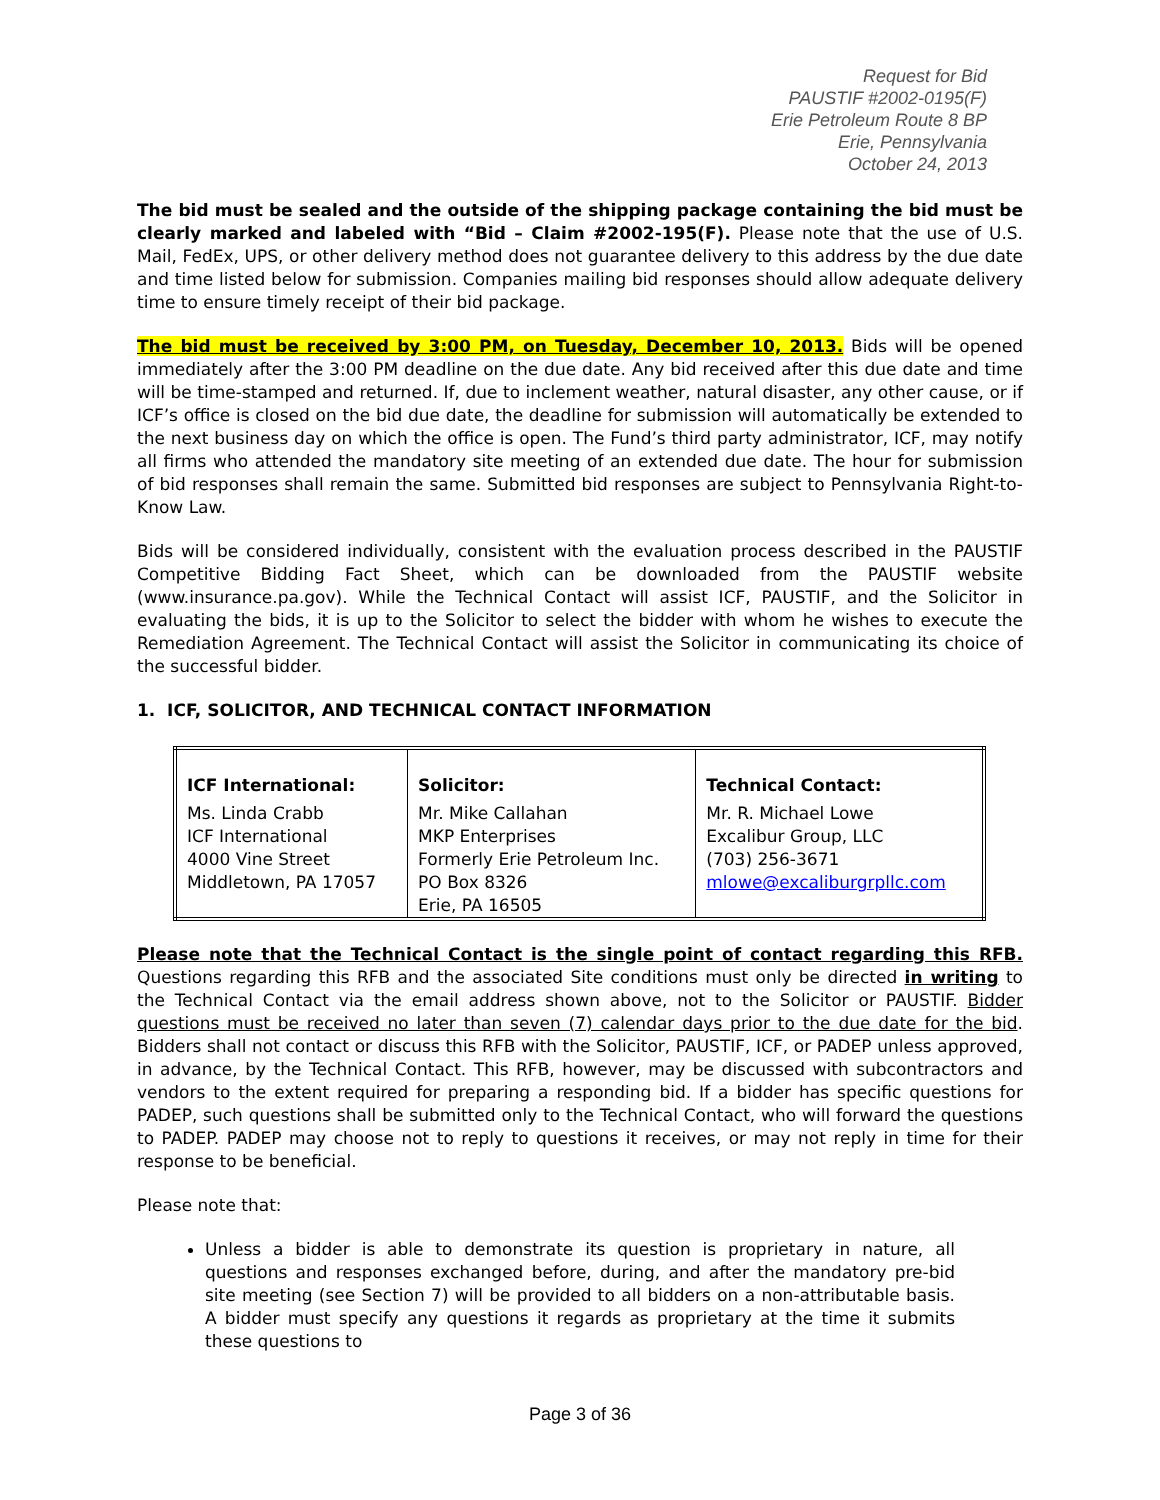Request for Bid
PAUSTIF #2002-0195(F)
Erie Petroleum Route 8 BP
Erie, Pennsylvania
October 24, 2013
The bid must be sealed and the outside of the shipping package containing the bid must be clearly marked and labeled with “Bid – Claim #2002-195(F). Please note that the use of U.S. Mail, FedEx, UPS, or other delivery method does not guarantee delivery to this address by the due date and time listed below for submission. Companies mailing bid responses should allow adequate delivery time to ensure timely receipt of their bid package.
The bid must be received by 3:00 PM, on Tuesday, December 10, 2013. Bids will be opened immediately after the 3:00 PM deadline on the due date. Any bid received after this due date and time will be time-stamped and returned. If, due to inclement weather, natural disaster, any other cause, or if ICF’s office is closed on the bid due date, the deadline for submission will automatically be extended to the next business day on which the office is open. The Fund’s third party administrator, ICF, may notify all firms who attended the mandatory site meeting of an extended due date. The hour for submission of bid responses shall remain the same. Submitted bid responses are subject to Pennsylvania Right-to-Know Law.
Bids will be considered individually, consistent with the evaluation process described in the PAUSTIF Competitive Bidding Fact Sheet, which can be downloaded from the PAUSTIF website (www.insurance.pa.gov). While the Technical Contact will assist ICF, PAUSTIF, and the Solicitor in evaluating the bids, it is up to the Solicitor to select the bidder with whom he wishes to execute the Remediation Agreement. The Technical Contact will assist the Solicitor in communicating its choice of the successful bidder.
1. ICF, SOLICITOR, AND TECHNICAL CONTACT INFORMATION
| ICF International: Ms. Linda Crabb ICF International 4000 Vine Street Middletown, PA 17057 | Solicitor: Mr. Mike Callahan MKP Enterprises Formerly Erie Petroleum Inc. PO Box 8326 Erie, PA 16505 | Technical Contact: Mr. R. Michael Lowe Excalibur Group, LLC (703) 256-3671 mlowe@excaliburgrpllc.com |
Please note that the Technical Contact is the single point of contact regarding this RFB. Questions regarding this RFB and the associated Site conditions must only be directed in writing to the Technical Contact via the email address shown above, not to the Solicitor or PAUSTIF. Bidder questions must be received no later than seven (7) calendar days prior to the due date for the bid. Bidders shall not contact or discuss this RFB with the Solicitor, PAUSTIF, ICF, or PADEP unless approved, in advance, by the Technical Contact. This RFB, however, may be discussed with subcontractors and vendors to the extent required for preparing a responding bid. If a bidder has specific questions for PADEP, such questions shall be submitted only to the Technical Contact, who will forward the questions to PADEP. PADEP may choose not to reply to questions it receives, or may not reply in time for their response to be beneficial.
Please note that:
Unless a bidder is able to demonstrate its question is proprietary in nature, all questions and responses exchanged before, during, and after the mandatory pre-bid site meeting (see Section 7) will be provided to all bidders on a non-attributable basis. A bidder must specify any questions it regards as proprietary at the time it submits these questions to
Page 3 of 36